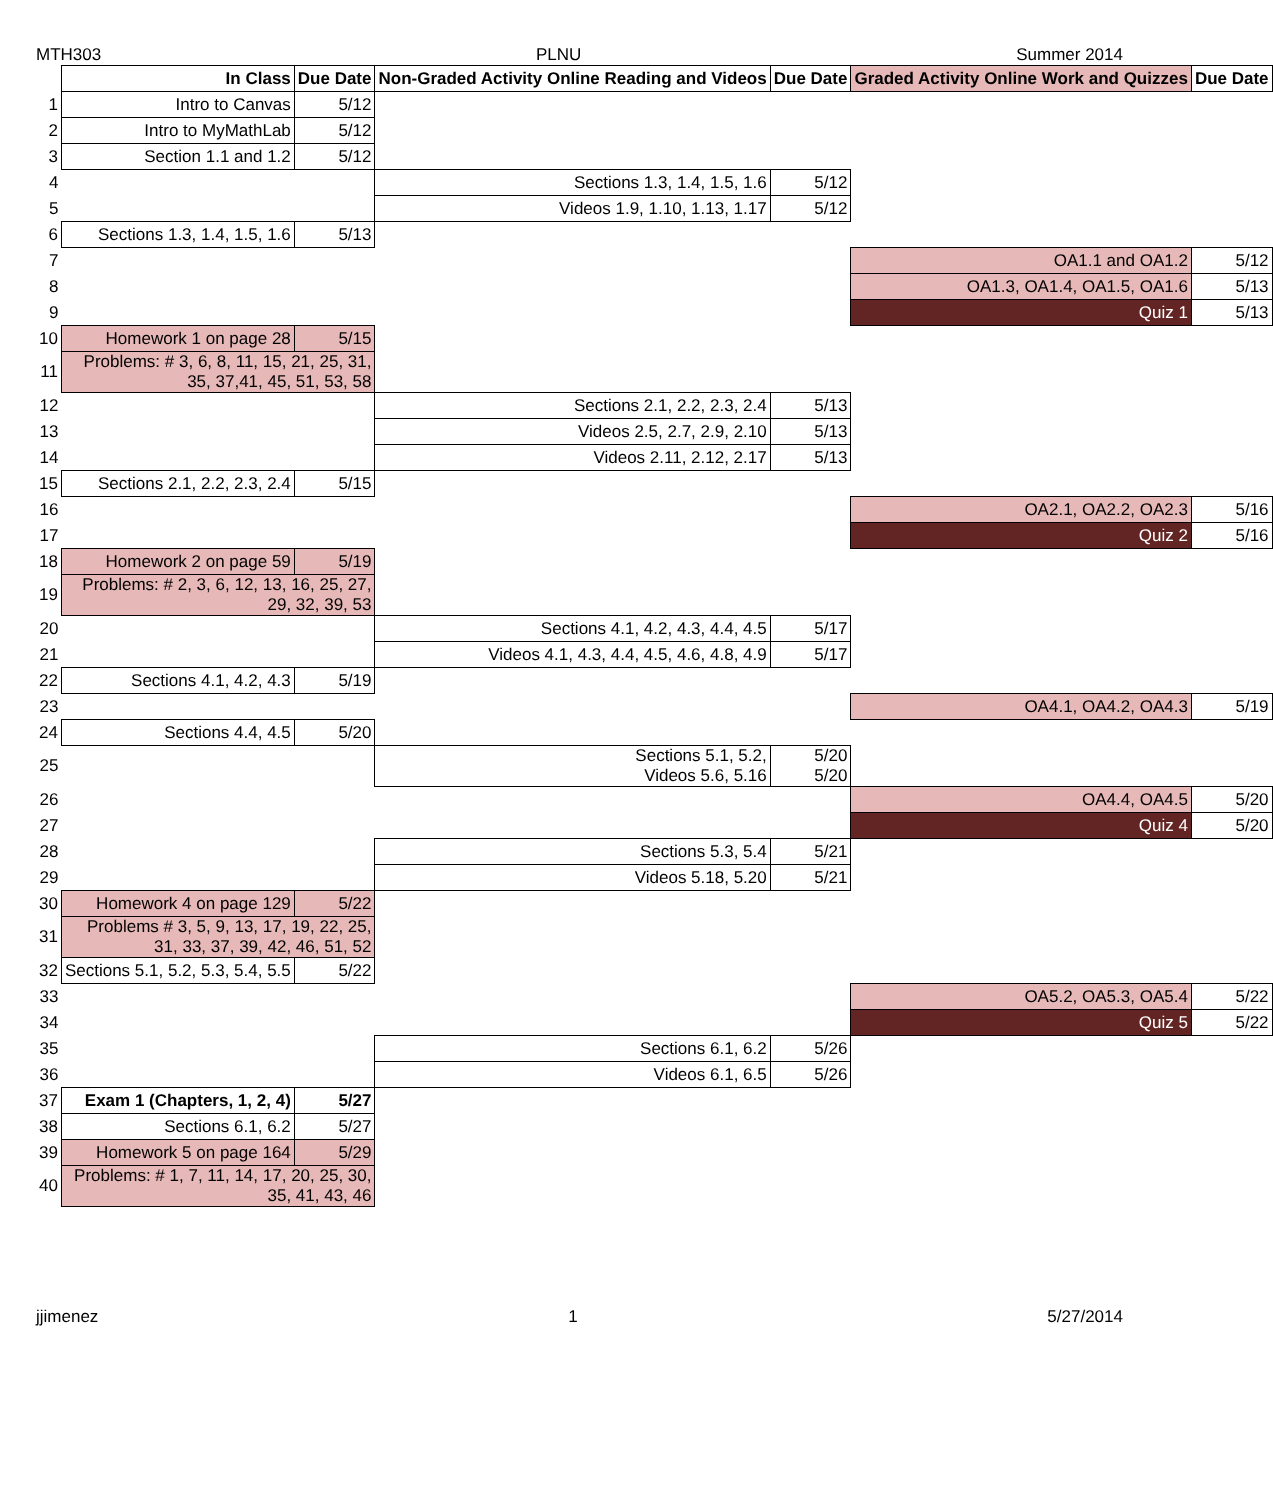MTH303 PLNU Summer 2014
| | In Class | Due Date | Non-Graded Activity Online Reading and Videos | Due Date | Graded Activity Online Work and Quizzes | Due Date |
| 1 | Intro to Canvas | 5/12 | | | | |
| 2 | Intro to MyMathLab | 5/12 | | | | |
| 3 | Section 1.1 and 1.2 | 5/12 | | | | |
| 4 | | | Sections 1.3, 1.4, 1.5, 1.6 | 5/12 | | |
| 5 | | | Videos 1.9, 1.10, 1.13, 1.17 | 5/12 | | |
| 6 | Sections 1.3, 1.4, 1.5, 1.6 | 5/13 | | | | |
| 7 | | | | | OA1.1 and OA1.2 | 5/12 |
| 8 | | | | | OA1.3, OA1.4, OA1.5, OA1.6 | 5/13 |
| 9 | | | | | Quiz 1 | 5/13 |
| 10 | Homework 1 on page 28 | 5/15 | | | | |
| 11 | Problems: # 3, 6, 8, 11, 15, 21, 25, 31, 35, 37,41, 45, 51, 53, 58 | | | | | |
| 12 | | | Sections 2.1, 2.2, 2.3, 2.4 | 5/13 | | |
| 13 | | | Videos 2.5, 2.7, 2.9, 2.10 | 5/13 | | |
| 14 | | | Videos 2.11, 2.12, 2.17 | 5/13 | | |
| 15 | Sections 2.1, 2.2, 2.3, 2.4 | 5/15 | | | | |
| 16 | | | | | OA2.1, OA2.2, OA2.3 | 5/16 |
| 17 | | | | | Quiz 2 | 5/16 |
| 18 | Homework 2 on page 59 | 5/19 | | | | |
| 19 | Problems: # 2, 3, 6, 12, 13, 16, 25, 27, 29, 32, 39, 53 | | | | | |
| 20 | | | Sections 4.1, 4.2, 4.3, 4.4, 4.5 | 5/17 | | |
| 21 | | | Videos 4.1, 4.3, 4.4, 4.5, 4.6, 4.8, 4.9 | 5/17 | | |
| 22 | Sections 4.1, 4.2, 4.3 | 5/19 | | | | |
| 23 | | | | | OA4.1, OA4.2, OA4.3 | 5/19 |
| 24 | Sections 4.4, 4.5 | 5/20 | | | | |
| 25 | | | Sections 5.1, 5.2, Videos 5.6, 5.16 | 5/20 5/20 | | |
| 26 | | | | | OA4.4, OA4.5 | 5/20 |
| 27 | | | | | Quiz 4 | 5/20 |
| 28 | | | Sections 5.3, 5.4 | 5/21 | | |
| 29 | | | Videos 5.18, 5.20 | 5/21 | | |
| 30 | Homework 4 on page 129 | 5/22 | | | | |
| 31 | Problems # 3, 5, 9, 13, 17, 19, 22, 25, 31, 33, 37, 39, 42, 46, 51, 52 | | | | | |
| 32 | Sections 5.1, 5.2, 5.3, 5.4, 5.5 | 5/22 | | | | |
| 33 | | | | | OA5.2, OA5.3, OA5.4 | 5/22 |
| 34 | | | | | Quiz 5 | 5/22 |
| 35 | | | Sections 6.1, 6.2 | 5/26 | | |
| 36 | | | Videos 6.1, 6.5 | 5/26 | | |
| 37 | Exam 1 (Chapters, 1, 2, 4) | 5/27 | | | | |
| 38 | Sections 6.1, 6.2 | 5/27 | | | | |
| 39 | Homework 5 on page 164 | 5/29 | | | | |
| 40 | Problems: # 1, 7, 11, 14, 17, 20, 25, 30, 35, 41, 43, 46 | | | | | |
jjimenez 1 5/27/2014